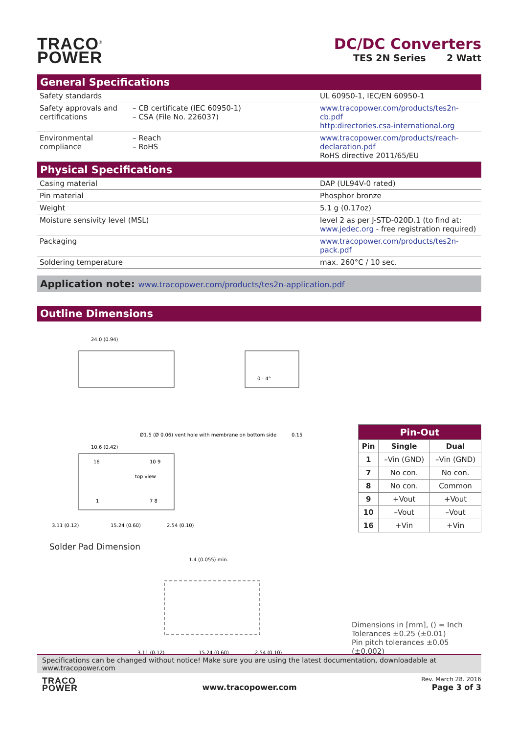TRACO<sup>®</sup>
POWER
DC/DC Converters
TES 2N Series 2 Watt
General Specifications
| Safety standards | | UL 60950-1, IEC/EN 60950-1 |
| Safety approvals and certifications | – CB certificate (IEC 60950-1) – CSA (File No. 226037) | www.tracopower.com/products/tes2n-cb.pdf http:directories.csa-international.org |
| Environmental compliance | – Reach – RoHS | www.tracopower.com/products/reach-declaration.pdf RoHS directive 2011/65/EU |
Physical Specifications
| Casing material | DAP (UL94V-0 rated) |
| Pin material | Phosphor bronze |
| Weight | 5.1 g (0.17oz) |
| Moisture sensivity level (MSL) | level 2 as per J-STD-020D.1 (to find at: www.jedec.org - free registration required) |
| Packaging | www.tracopower.com/products/tes2n-pack.pdf |
| Soldering temperature | max. 260°C / 10 sec. |
Application note: www.tracopower.com/products/tes2n-application.pdf
Outline Dimensions
24.0 (0.94)
0 - 4°
0.15
Ø1.5 (Ø 0.06) vent hole with membrane on bottom side
10.6 (0.42)
top view
16
10 9
1
7 8
3.11 (0.12)
15.24 (0.60)
2.54 (0.10)
Solder Pad Dimension
1.4 (0.055) min.
3.11 (0.12)
15.24 (0.60)
2.54 (0.10)
| Pin-Out | | |
| --- | --- | --- |
| Pin | Single | Dual |
| 1 | –Vin (GND) | –Vin (GND) |
| 7 | No con. | No con. |
| 8 | No con. | Common |
| 9 | +Vout | +Vout |
| 10 | –Vout | –Vout |
| 16 | +Vin | +Vin |
Dimensions in [mm], () = Inch
Tolerances ±0.25 (±0.01)
Pin pitch tolerances ±0.05 (±0.002)
Specifications can be changed without notice! Make sure you are using the latest documentation, downloadable at www.tracopower.com
TRACO
POWER
www.tracopower.com
Rev. March 28. 2016
Page 3 of 3